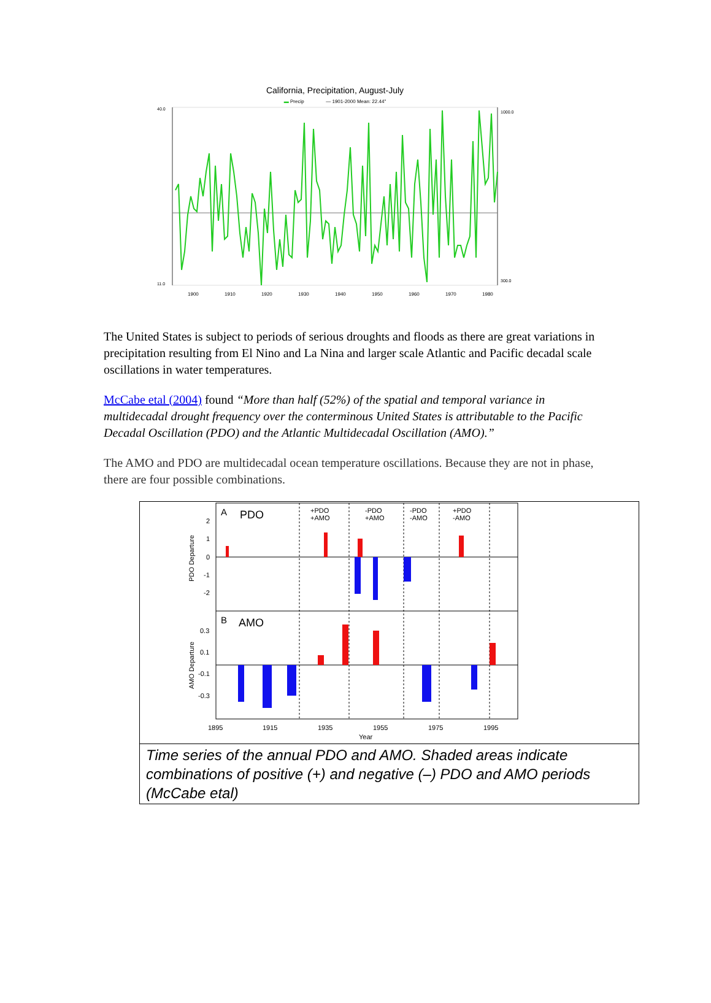California, Precipitation, August-July
▬ Precip — 1901-2000 Mean: 22.44"
40.0
11.0
1000.0
300.0
1900
1910
1920
1930
1940
1950
1960
1970
1980
The United States is subject to periods of serious droughts and floods as there are great variations in precipitation resulting from El Nino and La Nina and larger scale Atlantic and Pacific decadal scale oscillations in water temperatures.
McCabe etal (2004) found “More than half (52%) of the spatial and temporal variance in multidecadal drought frequency over the conterminous United States is attributable to the Pacific Decadal Oscillation (PDO) and the Atlantic Multidecadal Oscillation (AMO).”
The AMO and PDO are multidecadal ocean temperature oscillations. Because they are not in phase, there are four possible combinations.
A
PDO
B
AMO
+PDO
+AMO
-PDO
+AMO
-PDO
-AMO
+PDO
-AMO
2
1
0
-1
-2
0.3
0.1
-0.1
-0.3
1895
1915
1935
1955
1975
1995
Year
PDO Departure
AMO Departure
Time series of the annual PDO and AMO. Shaded areas indicate combinations of positive (+) and negative (–) PDO and AMO periods (McCabe etal)